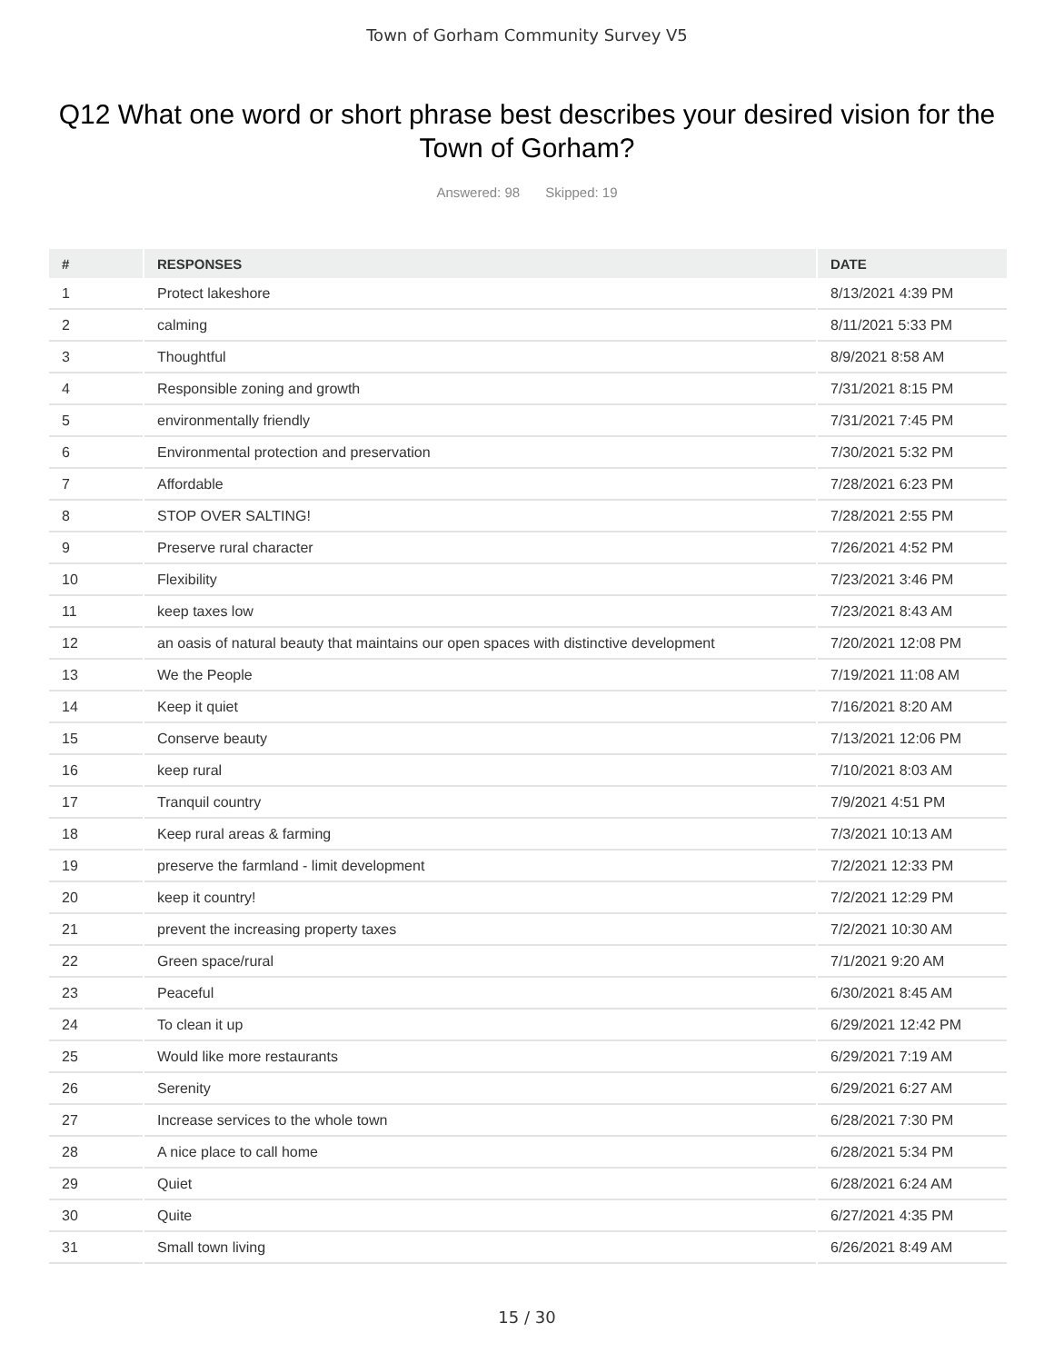Town of Gorham Community Survey V5
Q12 What one word or short phrase best describes your desired vision for the Town of Gorham?
Answered: 98 Skipped: 19
| # | RESPONSES | DATE |
| --- | --- | --- |
| 1 | Protect lakeshore | 8/13/2021 4:39 PM |
| 2 | calming | 8/11/2021 5:33 PM |
| 3 | Thoughtful | 8/9/2021 8:58 AM |
| 4 | Responsible zoning and growth | 7/31/2021 8:15 PM |
| 5 | environmentally friendly | 7/31/2021 7:45 PM |
| 6 | Environmental protection and preservation | 7/30/2021 5:32 PM |
| 7 | Affordable | 7/28/2021 6:23 PM |
| 8 | STOP OVER SALTING! | 7/28/2021 2:55 PM |
| 9 | Preserve rural character | 7/26/2021 4:52 PM |
| 10 | Flexibility | 7/23/2021 3:46 PM |
| 11 | keep taxes low | 7/23/2021 8:43 AM |
| 12 | an oasis of natural beauty that maintains our open spaces with distinctive development | 7/20/2021 12:08 PM |
| 13 | We the People | 7/19/2021 11:08 AM |
| 14 | Keep it quiet | 7/16/2021 8:20 AM |
| 15 | Conserve beauty | 7/13/2021 12:06 PM |
| 16 | keep rural | 7/10/2021 8:03 AM |
| 17 | Tranquil country | 7/9/2021 4:51 PM |
| 18 | Keep rural areas & farming | 7/3/2021 10:13 AM |
| 19 | preserve the farmland - limit development | 7/2/2021 12:33 PM |
| 20 | keep it country! | 7/2/2021 12:29 PM |
| 21 | prevent the increasing property taxes | 7/2/2021 10:30 AM |
| 22 | Green space/rural | 7/1/2021 9:20 AM |
| 23 | Peaceful | 6/30/2021 8:45 AM |
| 24 | To clean it up | 6/29/2021 12:42 PM |
| 25 | Would like more restaurants | 6/29/2021 7:19 AM |
| 26 | Serenity | 6/29/2021 6:27 AM |
| 27 | Increase services to the whole town | 6/28/2021 7:30 PM |
| 28 | A nice place to call home | 6/28/2021 5:34 PM |
| 29 | Quiet | 6/28/2021 6:24 AM |
| 30 | Quite | 6/27/2021 4:35 PM |
| 31 | Small town living | 6/26/2021 8:49 AM |
15 / 30